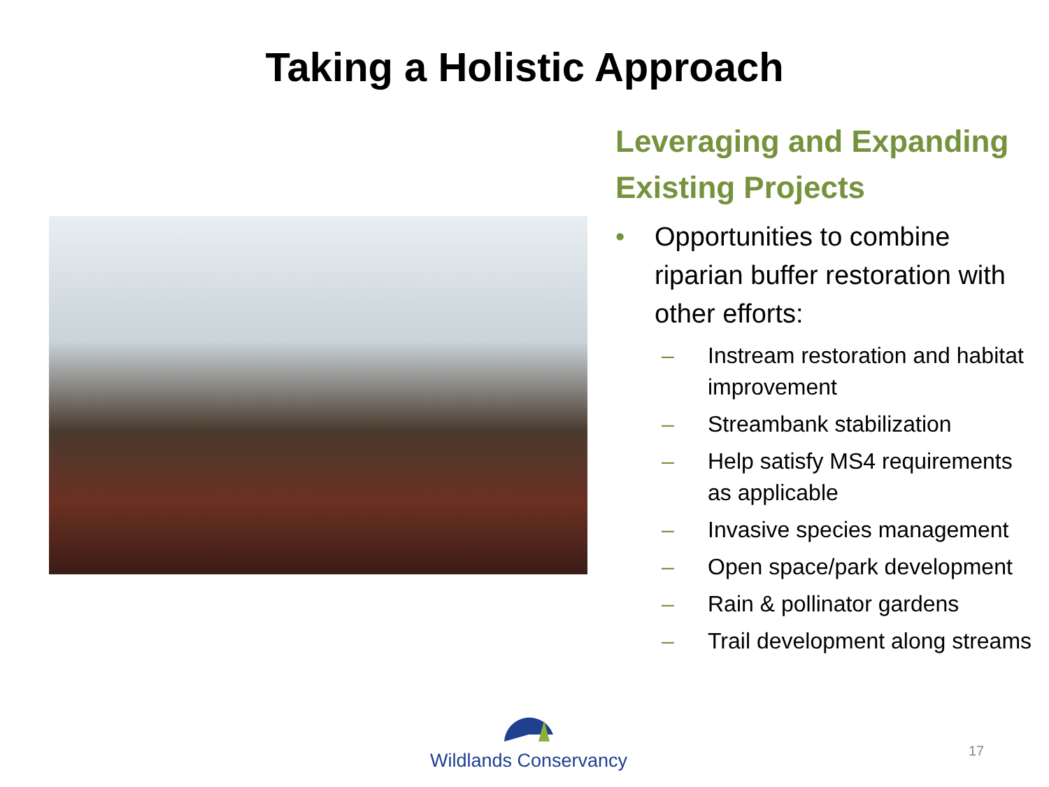Taking a Holistic Approach
Leveraging and Expanding Existing Projects
• Opportunities to combine riparian buffer restoration with other efforts:
– Instream restoration and habitat improvement
– Streambank stabilization
– Help satisfy MS4 requirements as applicable
– Invasive species management
– Open space/park development
– Rain & pollinator gardens
– Trail development along streams
Wildlands Conservancy 17